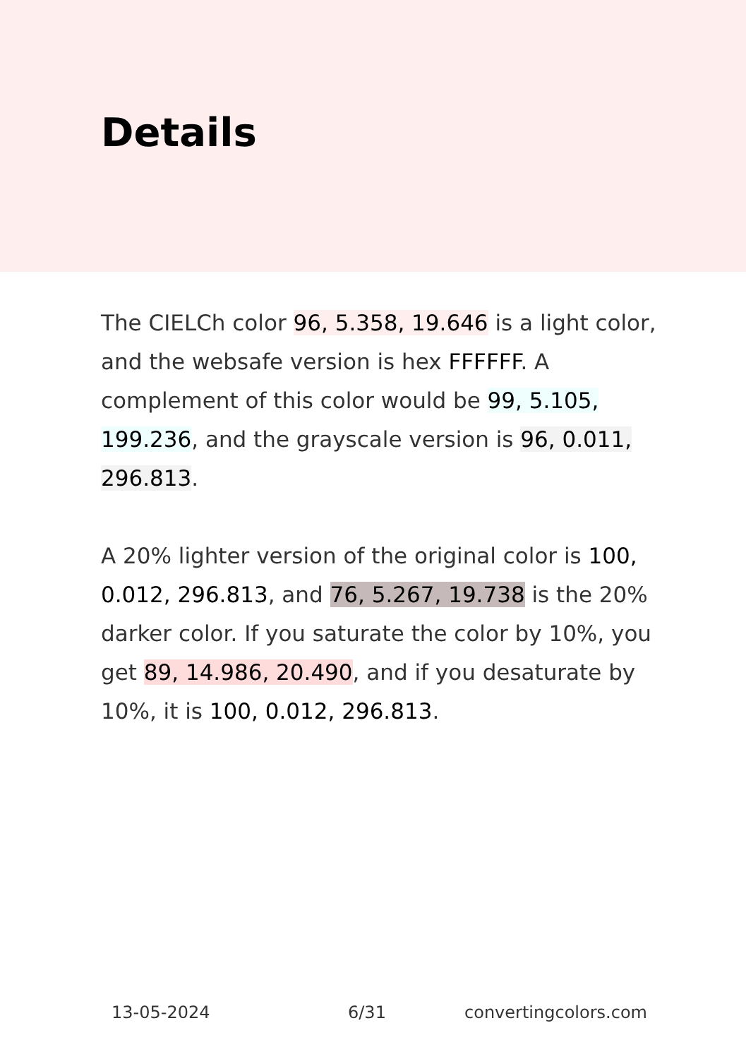Details
The CIELCh color 96, 5.358, 19.646 is a light color, and the websafe version is hex FFFFFF. A complement of this color would be 99, 5.105, 199.236, and the grayscale version is 96, 0.011, 296.813.
A 20% lighter version of the original color is 100, 0.012, 296.813, and 76, 5.267, 19.738 is the 20% darker color. If you saturate the color by 10%, you get 89, 14.986, 20.490, and if you desaturate by 10%, it is 100, 0.012, 296.813.
13-05-2024 6/31 convertingcolors.com